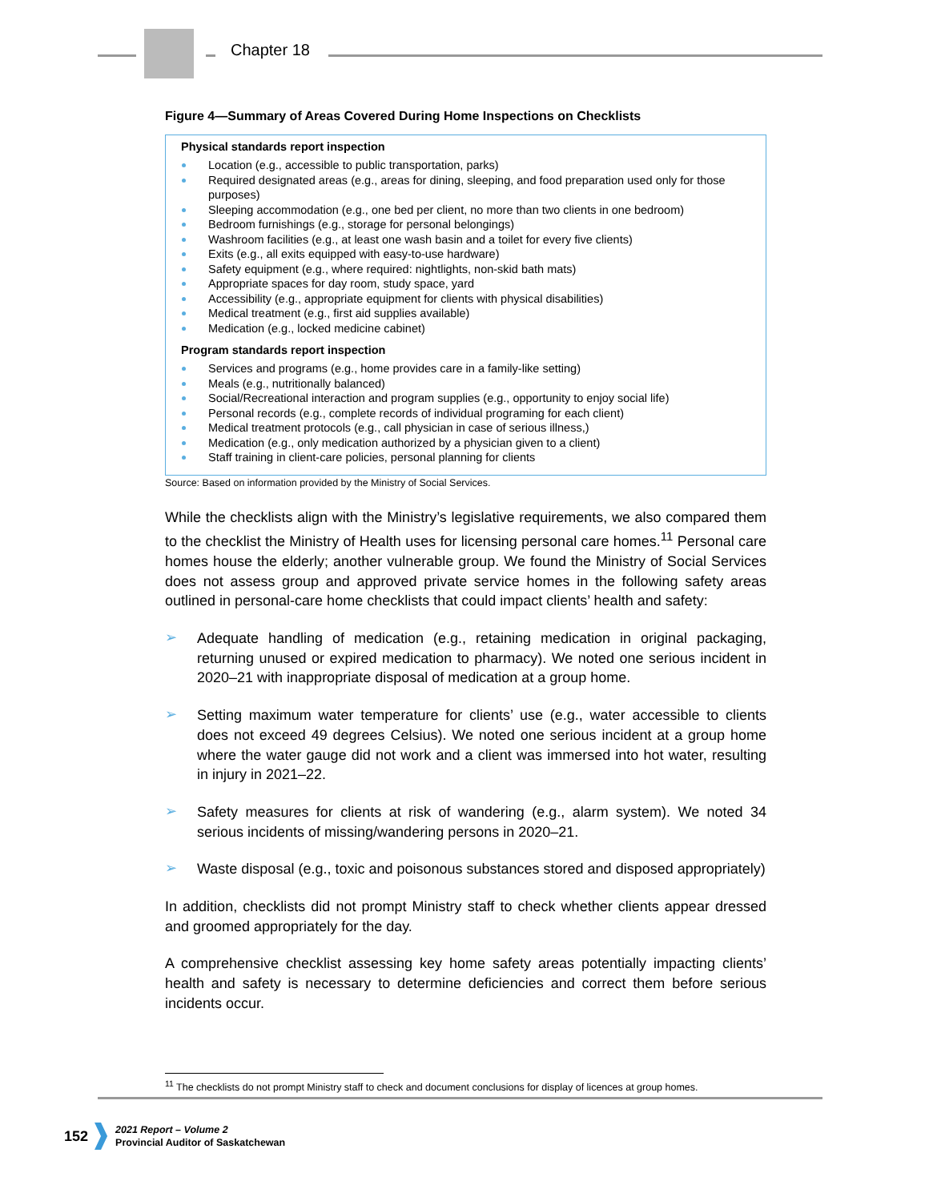Chapter 18
Figure 4—Summary of Areas Covered During Home Inspections on Checklists
Physical standards report inspection
Location (e.g., accessible to public transportation, parks)
Required designated areas (e.g., areas for dining, sleeping, and food preparation used only for those purposes)
Sleeping accommodation (e.g., one bed per client, no more than two clients in one bedroom)
Bedroom furnishings (e.g., storage for personal belongings)
Washroom facilities (e.g., at least one wash basin and a toilet for every five clients)
Exits (e.g., all exits equipped with easy-to-use hardware)
Safety equipment (e.g., where required: nightlights, non-skid bath mats)
Appropriate spaces for day room, study space, yard
Accessibility (e.g., appropriate equipment for clients with physical disabilities)
Medical treatment (e.g., first aid supplies available)
Medication (e.g., locked medicine cabinet)
Program standards report inspection
Services and programs (e.g., home provides care in a family-like setting)
Meals (e.g., nutritionally balanced)
Social/Recreational interaction and program supplies (e.g., opportunity to enjoy social life)
Personal records (e.g., complete records of individual programing for each client)
Medical treatment protocols (e.g., call physician in case of serious illness,)
Medication (e.g., only medication authorized by a physician given to a client)
Staff training in client-care policies, personal planning for clients
Source: Based on information provided by the Ministry of Social Services.
While the checklists align with the Ministry’s legislative requirements, we also compared them to the checklist the Ministry of Health uses for licensing personal care homes.<sup>11</sup> Personal care homes house the elderly; another vulnerable group. We found the Ministry of Social Services does not assess group and approved private service homes in the following safety areas outlined in personal-care home checklists that could impact clients’ health and safety:
➢
Adequate handling of medication (e.g., retaining medication in original packaging, returning unused or expired medication to pharmacy). We noted one serious incident in 2020–21 with inappropriate disposal of medication at a group home.
➢
Setting maximum water temperature for clients’ use (e.g., water accessible to clients does not exceed 49 degrees Celsius). We noted one serious incident at a group home where the water gauge did not work and a client was immersed into hot water, resulting in injury in 2021–22.
➢
Safety measures for clients at risk of wandering (e.g., alarm system). We noted 34 serious incidents of missing/wandering persons in 2020–21.
➢
Waste disposal (e.g., toxic and poisonous substances stored and disposed appropriately)
In addition, checklists did not prompt Ministry staff to check whether clients appear dressed and groomed appropriately for the day.
A comprehensive checklist assessing key home safety areas potentially impacting clients’ health and safety is necessary to determine deficiencies and correct them before serious incidents occur.
<sup>11</sup> The checklists do not prompt Ministry staff to check and document conclusions for display of licences at group homes.
152
2021 Report – Volume 2
Provincial Auditor of Saskatchewan